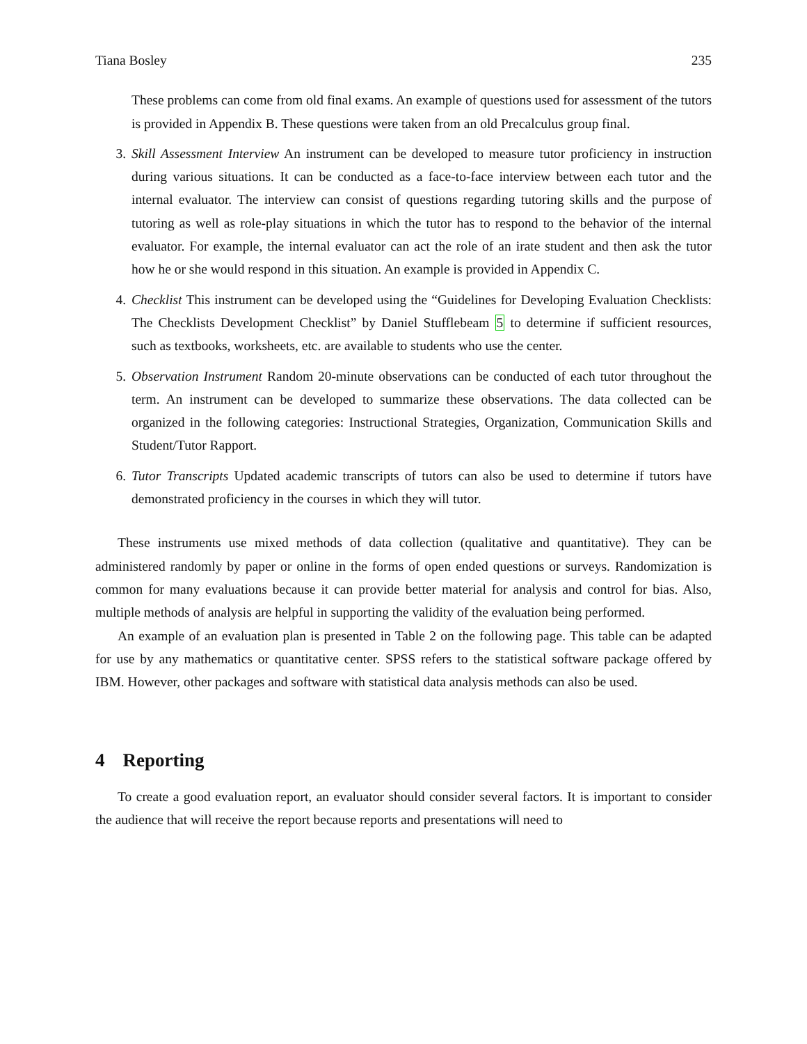Tiana Bosley 235
These problems can come from old final exams. An example of questions used for assessment of the tutors is provided in Appendix B. These questions were taken from an old Precalculus group final.
3. Skill Assessment Interview An instrument can be developed to measure tutor proficiency in instruction during various situations. It can be conducted as a face-to-face interview between each tutor and the internal evaluator. The interview can consist of questions regarding tutoring skills and the purpose of tutoring as well as role-play situations in which the tutor has to respond to the behavior of the internal evaluator. For example, the internal evaluator can act the role of an irate student and then ask the tutor how he or she would respond in this situation. An example is provided in Appendix C.
4. Checklist This instrument can be developed using the “Guidelines for Developing Evaluation Checklists: The Checklists Development Checklist” by Daniel Stufflebeam 5 to determine if sufficient resources, such as textbooks, worksheets, etc. are available to students who use the center.
5. Observation Instrument Random 20-minute observations can be conducted of each tutor throughout the term. An instrument can be developed to summarize these observations. The data collected can be organized in the following categories: Instructional Strategies, Organization, Communication Skills and Student/Tutor Rapport.
6. Tutor Transcripts Updated academic transcripts of tutors can also be used to determine if tutors have demonstrated proficiency in the courses in which they will tutor.
These instruments use mixed methods of data collection (qualitative and quantitative). They can be administered randomly by paper or online in the forms of open ended questions or surveys. Randomization is common for many evaluations because it can provide better material for analysis and control for bias. Also, multiple methods of analysis are helpful in supporting the validity of the evaluation being performed.
An example of an evaluation plan is presented in Table 2 on the following page. This table can be adapted for use by any mathematics or quantitative center. SPSS refers to the statistical software package offered by IBM. However, other packages and software with statistical data analysis methods can also be used.
4 Reporting
To create a good evaluation report, an evaluator should consider several factors. It is important to consider the audience that will receive the report because reports and presentations will need to